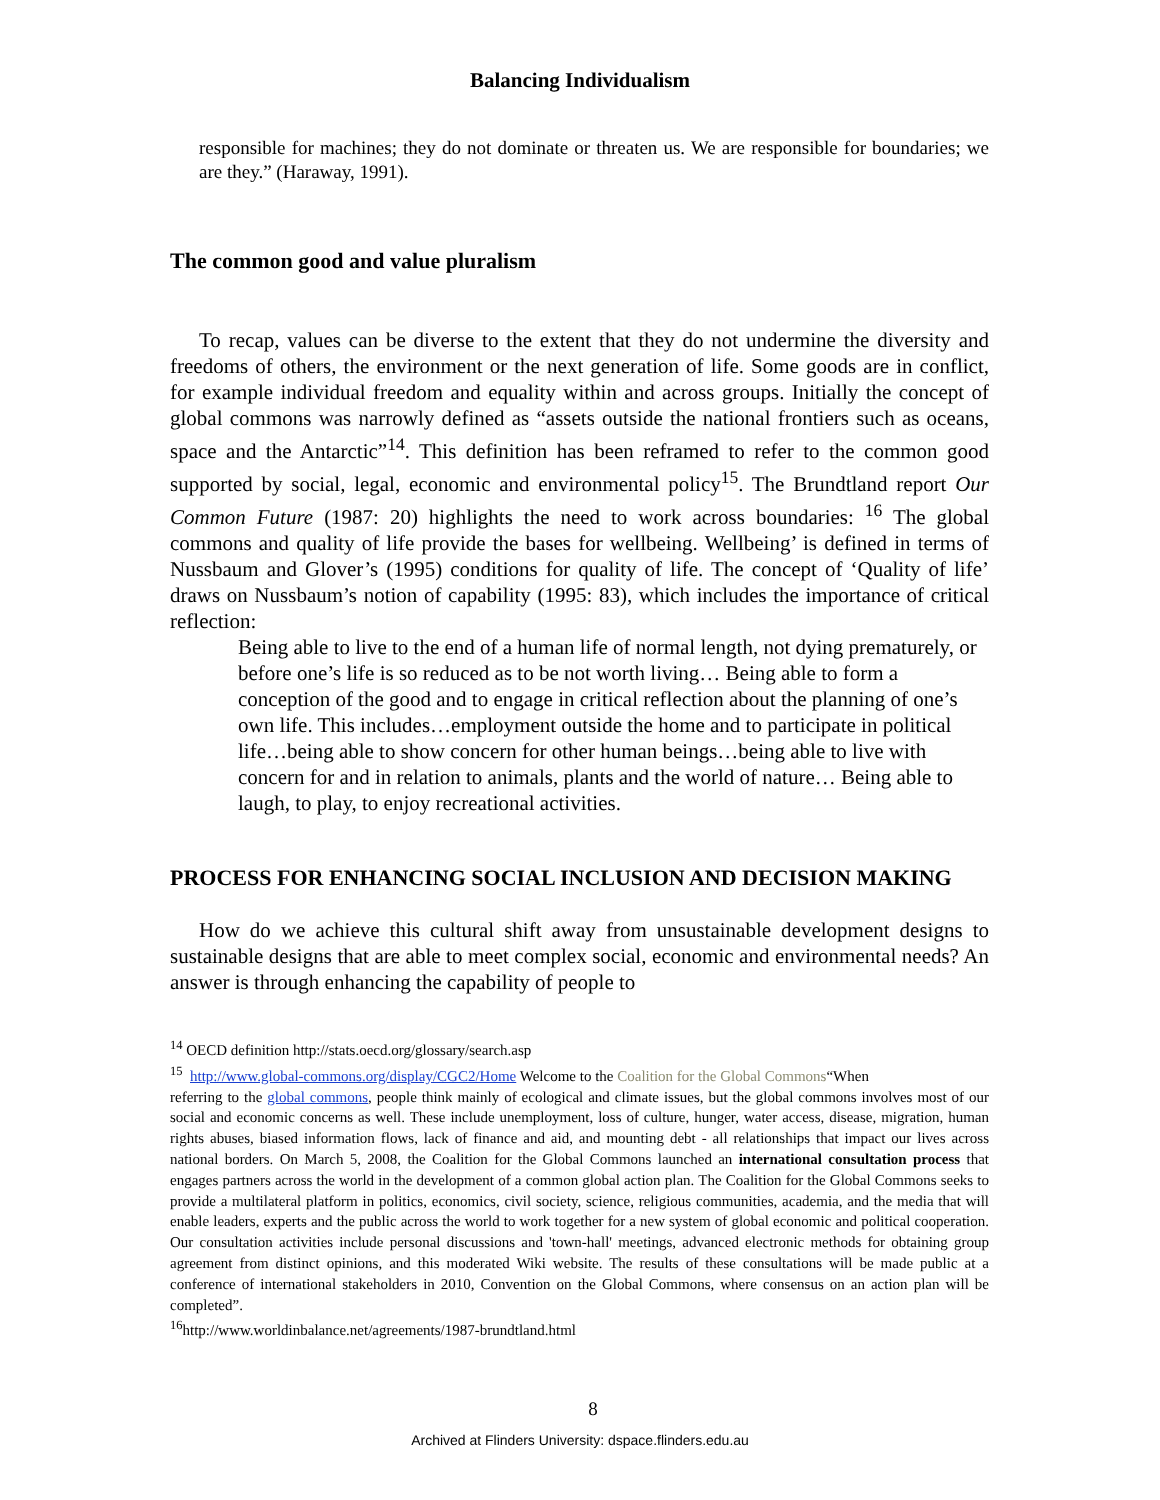Balancing Individualism
responsible for machines; they do not dominate or threaten us. We are responsible for boundaries; we are they.” (Haraway, 1991).
The common good and value pluralism
To recap, values can be diverse to the extent that they do not undermine the diversity and freedoms of others, the environment or the next generation of life. Some goods are in conflict, for example individual freedom and equality within and across groups. Initially the concept of global commons was narrowly defined as “assets outside the national frontiers such as oceans, space and the Antarctic”<sup>14</sup>. This definition has been reframed to refer to the common good supported by social, legal, economic and environmental policy<sup>15</sup>. The Brundtland report Our Common Future (1987: 20) highlights the need to work across boundaries: <sup>16</sup> The global commons and quality of life provide the bases for wellbeing. Wellbeing’ is defined in terms of Nussbaum and Glover’s (1995) conditions for quality of life. The concept of ‘Quality of life’ draws on Nussbaum’s notion of capability (1995: 83), which includes the importance of critical reflection:
Being able to live to the end of a human life of normal length, not dying prematurely, or before one’s life is so reduced as to be not worth living… Being able to form a conception of the good and to engage in critical reflection about the planning of one’s own life. This includes…employment outside the home and to participate in political life…being able to show concern for other human beings…being able to live with concern for and in relation to animals, plants and the world of nature… Being able to laugh, to play, to enjoy recreational activities.
PROCESS FOR ENHANCING SOCIAL INCLUSION AND DECISION MAKING
How do we achieve this cultural shift away from unsustainable development designs to sustainable designs that are able to meet complex social, economic and environmental needs? An answer is through enhancing the capability of people to
<sup>14</sup> OECD definition http://stats.oecd.org/glossary/search.asp
<sup>15</sup> http://www.global-commons.org/display/CGC2/Home Welcome to the Coalition for the Global Commons“When
referring to the global commons, people think mainly of ecological and climate issues, but the global commons involves most of our social and economic concerns as well. These include unemployment, loss of culture, hunger, water access, disease, migration, human rights abuses, biased information flows, lack of finance and aid, and mounting debt - all relationships that impact our lives across national borders. On March 5, 2008, the Coalition for the Global Commons launched an international consultation process that engages partners across the world in the development of a common global action plan. The Coalition for the Global Commons seeks to provide a multilateral platform in politics, economics, civil society, science, religious communities, academia, and the media that will enable leaders, experts and the public across the world to work together for a new system of global economic and political cooperation. Our consultation activities include personal discussions and 'town-hall' meetings, advanced electronic methods for obtaining group agreement from distinct opinions, and this moderated Wiki website. The results of these consultations will be made public at a conference of international stakeholders in 2010, Convention on the Global Commons, where consensus on an action plan will be completed”.
<sup>16</sup> http://www.worldinbalance.net/agreements/1987-brundtland.html
8
Archived at Flinders University: dspace.flinders.edu.au